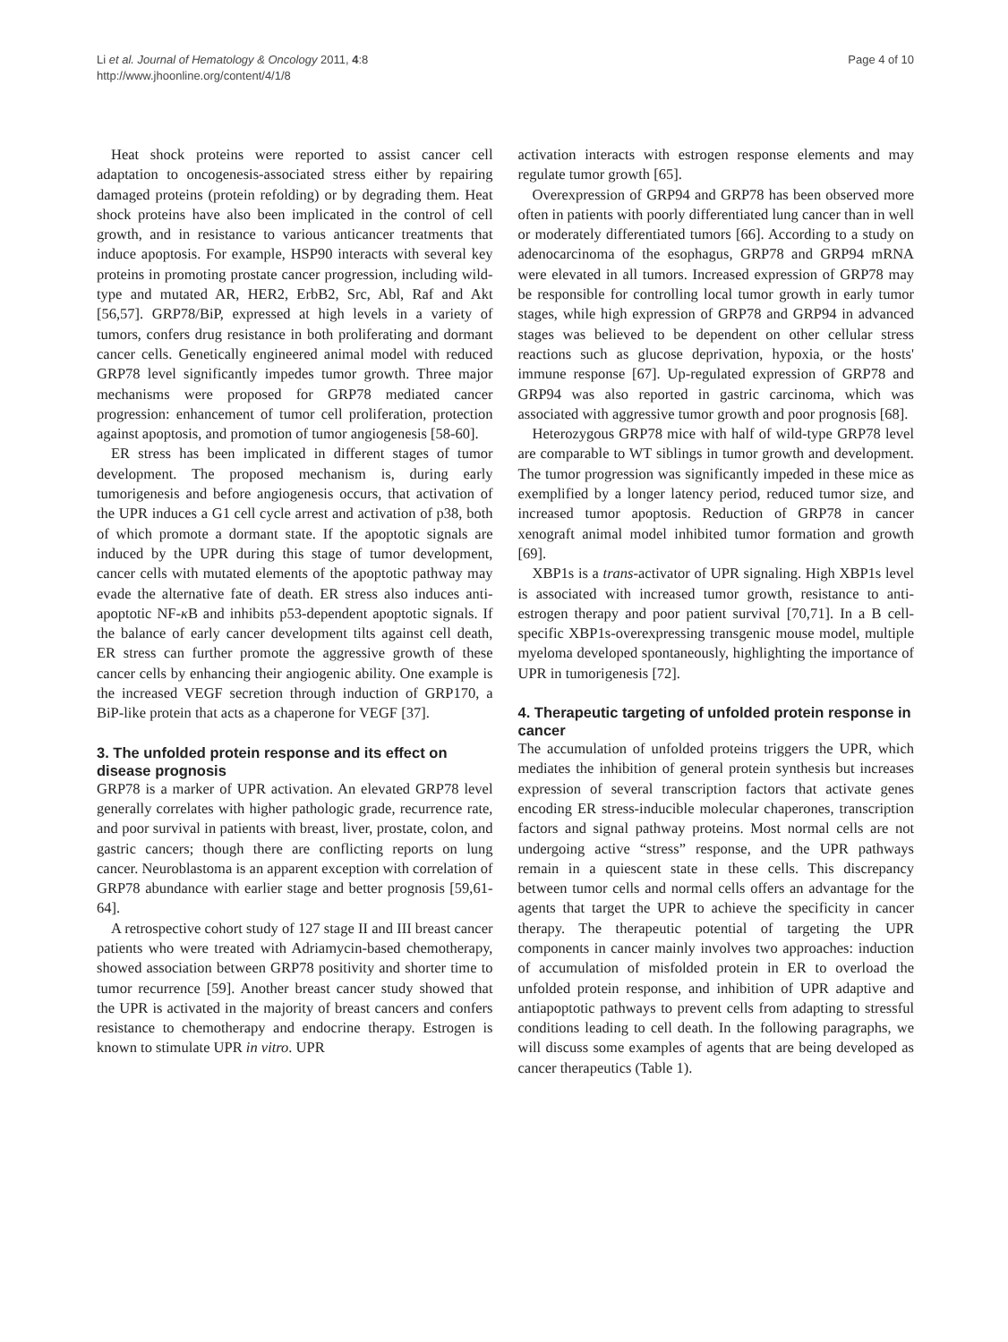Li et al. Journal of Hematology & Oncology 2011, 4:8
http://www.jhoonline.org/content/4/1/8
Page 4 of 10
Heat shock proteins were reported to assist cancer cell adaptation to oncogenesis-associated stress either by repairing damaged proteins (protein refolding) or by degrading them. Heat shock proteins have also been implicated in the control of cell growth, and in resistance to various anticancer treatments that induce apoptosis. For example, HSP90 interacts with several key proteins in promoting prostate cancer progression, including wild-type and mutated AR, HER2, ErbB2, Src, Abl, Raf and Akt [56,57]. GRP78/BiP, expressed at high levels in a variety of tumors, confers drug resistance in both proliferating and dormant cancer cells. Genetically engineered animal model with reduced GRP78 level significantly impedes tumor growth. Three major mechanisms were proposed for GRP78 mediated cancer progression: enhancement of tumor cell proliferation, protection against apoptosis, and promotion of tumor angiogenesis [58-60].
ER stress has been implicated in different stages of tumor development. The proposed mechanism is, during early tumorigenesis and before angiogenesis occurs, that activation of the UPR induces a G1 cell cycle arrest and activation of p38, both of which promote a dormant state. If the apoptotic signals are induced by the UPR during this stage of tumor development, cancer cells with mutated elements of the apoptotic pathway may evade the alternative fate of death. ER stress also induces anti-apoptotic NF-κ B and inhibits p53-dependent apoptotic signals. If the balance of early cancer development tilts against cell death, ER stress can further promote the aggressive growth of these cancer cells by enhancing their angiogenic ability. One example is the increased VEGF secretion through induction of GRP170, a BiP-like protein that acts as a chaperone for VEGF [37].
3. The unfolded protein response and its effect on disease prognosis
GRP78 is a marker of UPR activation. An elevated GRP78 level generally correlates with higher pathologic grade, recurrence rate, and poor survival in patients with breast, liver, prostate, colon, and gastric cancers; though there are conflicting reports on lung cancer. Neuroblastoma is an apparent exception with correlation of GRP78 abundance with earlier stage and better prognosis [59,61-64].
A retrospective cohort study of 127 stage II and III breast cancer patients who were treated with Adriamycin-based chemotherapy, showed association between GRP78 positivity and shorter time to tumor recurrence [59]. Another breast cancer study showed that the UPR is activated in the majority of breast cancers and confers resistance to chemotherapy and endocrine therapy. Estrogen is known to stimulate UPR in vitro. UPR
activation interacts with estrogen response elements and may regulate tumor growth [65].
Overexpression of GRP94 and GRP78 has been observed more often in patients with poorly differentiated lung cancer than in well or moderately differentiated tumors [66]. According to a study on adenocarcinoma of the esophagus, GRP78 and GRP94 mRNA were elevated in all tumors. Increased expression of GRP78 may be responsible for controlling local tumor growth in early tumor stages, while high expression of GRP78 and GRP94 in advanced stages was believed to be dependent on other cellular stress reactions such as glucose deprivation, hypoxia, or the hosts' immune response [67]. Up-regulated expression of GRP78 and GRP94 was also reported in gastric carcinoma, which was associated with aggressive tumor growth and poor prognosis [68].
Heterozygous GRP78 mice with half of wild-type GRP78 level are comparable to WT siblings in tumor growth and development. The tumor progression was significantly impeded in these mice as exemplified by a longer latency period, reduced tumor size, and increased tumor apoptosis. Reduction of GRP78 in cancer xenograft animal model inhibited tumor formation and growth [69].
XBP1s is a trans-activator of UPR signaling. High XBP1s level is associated with increased tumor growth, resistance to anti-estrogen therapy and poor patient survival [70,71]. In a B cell-specific XBP1s-overexpressing transgenic mouse model, multiple myeloma developed spontaneously, highlighting the importance of UPR in tumorigenesis [72].
4. Therapeutic targeting of unfolded protein response in cancer
The accumulation of unfolded proteins triggers the UPR, which mediates the inhibition of general protein synthesis but increases expression of several transcription factors that activate genes encoding ER stress-inducible molecular chaperones, transcription factors and signal pathway proteins. Most normal cells are not undergoing active “stress” response, and the UPR pathways remain in a quiescent state in these cells. This discrepancy between tumor cells and normal cells offers an advantage for the agents that target the UPR to achieve the specificity in cancer therapy. The therapeutic potential of targeting the UPR components in cancer mainly involves two approaches: induction of accumulation of misfolded protein in ER to overload the unfolded protein response, and inhibition of UPR adaptive and antiapoptotic pathways to prevent cells from adapting to stressful conditions leading to cell death. In the following paragraphs, we will discuss some examples of agents that are being developed as cancer therapeutics (Table 1).